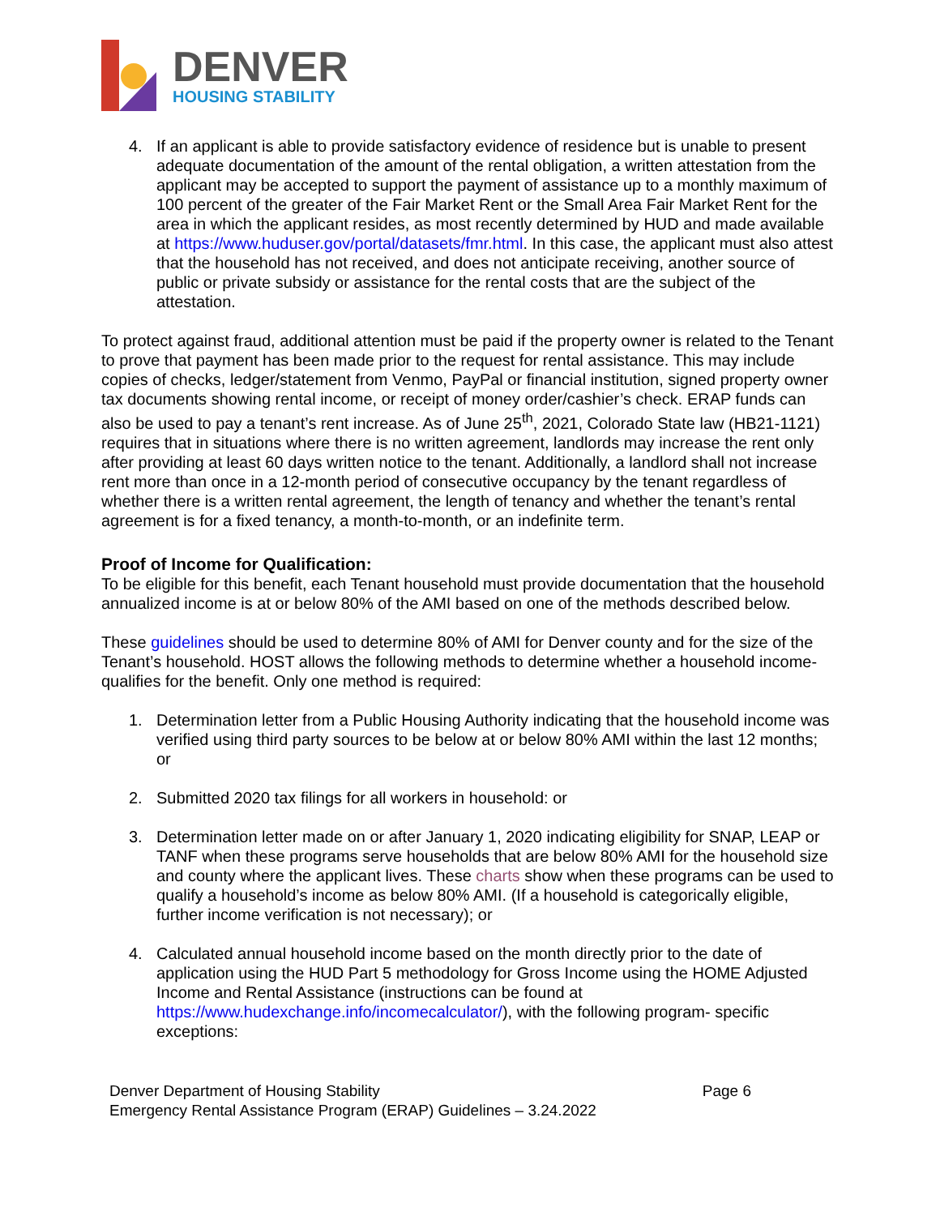DENVER
HOUSING STABILITY
4. If an applicant is able to provide satisfactory evidence of residence but is unable to present adequate documentation of the amount of the rental obligation, a written attestation from the applicant may be accepted to support the payment of assistance up to a monthly maximum of 100 percent of the greater of the Fair Market Rent or the Small Area Fair Market Rent for the area in which the applicant resides, as most recently determined by HUD and made available at https://www.huduser.gov/portal/datasets/fmr.html. In this case, the applicant must also attest that the household has not received, and does not anticipate receiving, another source of public or private subsidy or assistance for the rental costs that are the subject of the attestation.
To protect against fraud, additional attention must be paid if the property owner is related to the Tenant to prove that payment has been made prior to the request for rental assistance. This may include copies of checks, ledger/statement from Venmo, PayPal or financial institution, signed property owner tax documents showing rental income, or receipt of money order/cashier’s check. ERAP funds can also be used to pay a tenant’s rent increase. As of June 25<sup>th</sup>, 2021, Colorado State law (HB21-1121) requires that in situations where there is no written agreement, landlords may increase the rent only after providing at least 60 days written notice to the tenant. Additionally, a landlord shall not increase rent more than once in a 12-month period of consecutive occupancy by the tenant regardless of whether there is a written rental agreement, the length of tenancy and whether the tenant’s rental agreement is for a fixed tenancy, a month-to-month, or an indefinite term.
Proof of Income for Qualification:
To be eligible for this benefit, each Tenant household must provide documentation that the household annualized income is at or below 80% of the AMI based on one of the methods described below.
These guidelines should be used to determine 80% of AMI for Denver county and for the size of the Tenant’s household. HOST allows the following methods to determine whether a household income-qualifies for the benefit. Only one method is required:
1. Determination letter from a Public Housing Authority indicating that the household income was verified using third party sources to be below at or below 80% AMI within the last 12 months; or
2. Submitted 2020 tax filings for all workers in household: or
3. Determination letter made on or after January 1, 2020 indicating eligibility for SNAP, LEAP or TANF when these programs serve households that are below 80% AMI for the household size and county where the applicant lives. These charts show when these programs can be used to qualify a household’s income as below 80% AMI. (If a household is categorically eligible, further income verification is not necessary); or
4. Calculated annual household income based on the month directly prior to the date of application using the HUD Part 5 methodology for Gross Income using the HOME Adjusted Income and Rental Assistance (instructions can be found at https://www.hudexchange.info/incomecalculator/), with the following program- specific exceptions:
Denver Department of Housing Stability
Emergency Rental Assistance Program (ERAP) Guidelines – 3.24.2022
Page 6